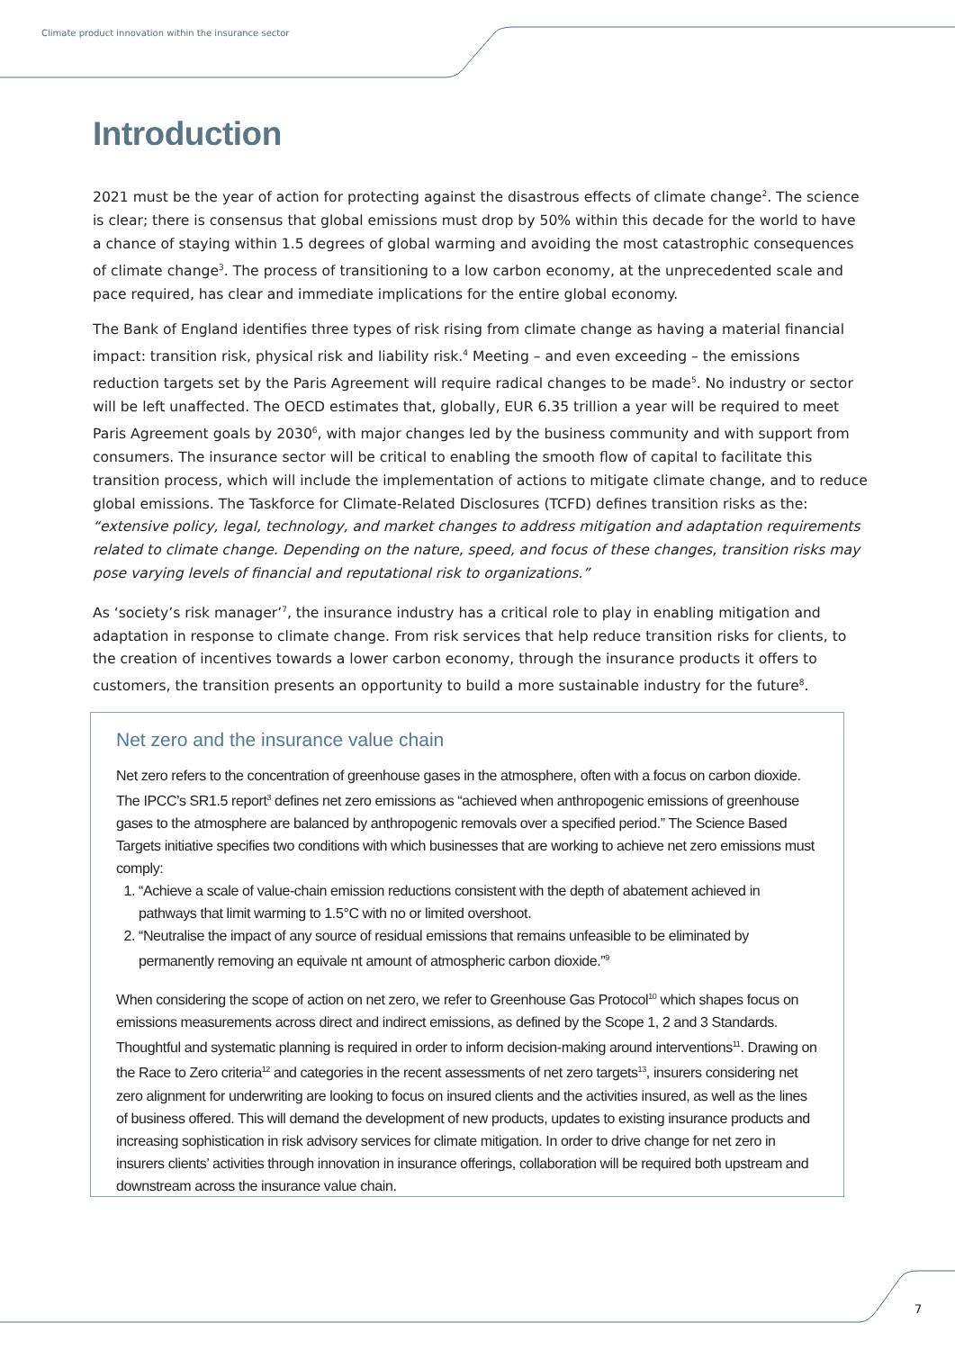Climate product innovation within the insurance sector
Introduction
2021 must be the year of action for protecting against the disastrous effects of climate change<sup>2</sup>. The science is clear; there is consensus that global emissions must drop by 50% within this decade for the world to have a chance of staying within 1.5 degrees of global warming and avoiding the most catastrophic consequences of climate change<sup>3</sup>. The process of transitioning to a low carbon economy, at the unprecedented scale and pace required, has clear and immediate implications for the entire global economy.
The Bank of England identifies three types of risk rising from climate change as having a material financial impact: transition risk, physical risk and liability risk.<sup>4</sup> Meeting – and even exceeding – the emissions reduction targets set by the Paris Agreement will require radical changes to be made<sup>5</sup>. No industry or sector will be left unaffected. The OECD estimates that, globally, EUR 6.35 trillion a year will be required to meet Paris Agreement goals by 2030<sup>6</sup>, with major changes led by the business community and with support from consumers. The insurance sector will be critical to enabling the smooth flow of capital to facilitate this transition process, which will include the implementation of actions to mitigate climate change, and to reduce global emissions. The Taskforce for Climate-Related Disclosures (TCFD) defines transition risks as the: “extensive policy, legal, technology, and market changes to address mitigation and adaptation requirements related to climate change. Depending on the nature, speed, and focus of these changes, transition risks may pose varying levels of financial and reputational risk to organizations.”
As ‘society’s risk manager’<sup>7</sup>, the insurance industry has a critical role to play in enabling mitigation and adaptation in response to climate change. From risk services that help reduce transition risks for clients, to the creation of incentives towards a lower carbon economy, through the insurance products it offers to customers, the transition presents an opportunity to build a more sustainable industry for the future<sup>8</sup>.
Net zero and the insurance value chain
Net zero refers to the concentration of greenhouse gases in the atmosphere, often with a focus on carbon dioxide. The IPCC’s SR1.5 report<sup>3</sup> defines net zero emissions as “achieved when anthropogenic emissions of greenhouse gases to the atmosphere are balanced by anthropogenic removals over a specified period.” The Science Based Targets initiative specifies two conditions with which businesses that are working to achieve net zero emissions must comply:
1. “Achieve a scale of value-chain emission reductions consistent with the depth of abatement achieved in pathways that limit warming to 1.5°C with no or limited overshoot.
2. “Neutralise the impact of any source of residual emissions that remains unfeasible to be eliminated by permanently removing an equivale nt amount of atmospheric carbon dioxide.”<sup>9</sup>
When considering the scope of action on net zero, we refer to Greenhouse Gas Protocol<sup>10</sup> which shapes focus on emissions measurements across direct and indirect emissions, as defined by the Scope 1, 2 and 3 Standards. Thoughtful and systematic planning is required in order to inform decision-making around interventions<sup>11</sup>. Drawing on the Race to Zero criteria<sup>12</sup> and categories in the recent assessments of net zero targets<sup>13</sup>, insurers considering net zero alignment for underwriting are looking to focus on insured clients and the activities insured, as well as the lines of business offered. This will demand the development of new products, updates to existing insurance products and increasing sophistication in risk advisory services for climate mitigation. In order to drive change for net zero in insurers clients’ activities through innovation in insurance offerings, collaboration will be required both upstream and downstream across the insurance value chain.
7